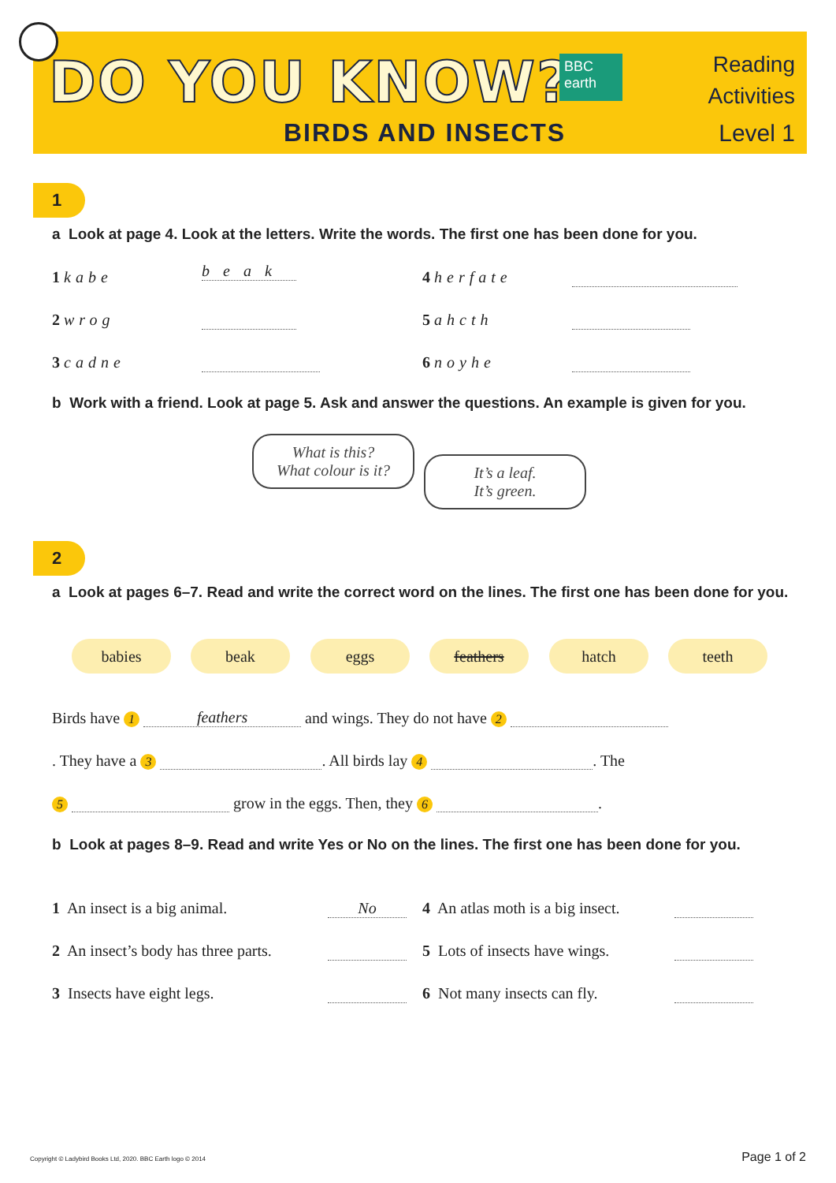DO YOU KNOW?
BBC
earth
BIRDS AND INSECTS
Reading
Activities
Level 1
1
a Look at page 4. Look at the letters. Write the words. The first one has been done for you.
1 kabe b e a k
2 wrog
3 cadne
4 herfate
5 ahcth
6 noyhe
b Work with a friend. Look at page 5. Ask and answer the questions. An example is given for you.
What is this?
What colour is it?
It’s a leaf.
It’s green.
2
a Look at pages 6–7. Read and write the correct word on the lines. The first one has been done for you.
babies beak eggs feathers hatch teeth
Birds have 1 feathers and wings. They do not have 2
. They have a 3 . All birds lay 4 . The
5 grow in the eggs. Then, they 6 .
b Look at pages 8–9. Read and write Yes or No on the lines. The first one has been done for you.
1 An insect is a big animal. No
2 An insect’s body has three parts.
3 Insects have eight legs.
4 An atlas moth is a big insect.
5 Lots of insects have wings.
6 Not many insects can fly.
Copyright © Ladybird Books Ltd, 2020. BBC Earth logo © 2014
Page 1 of 2